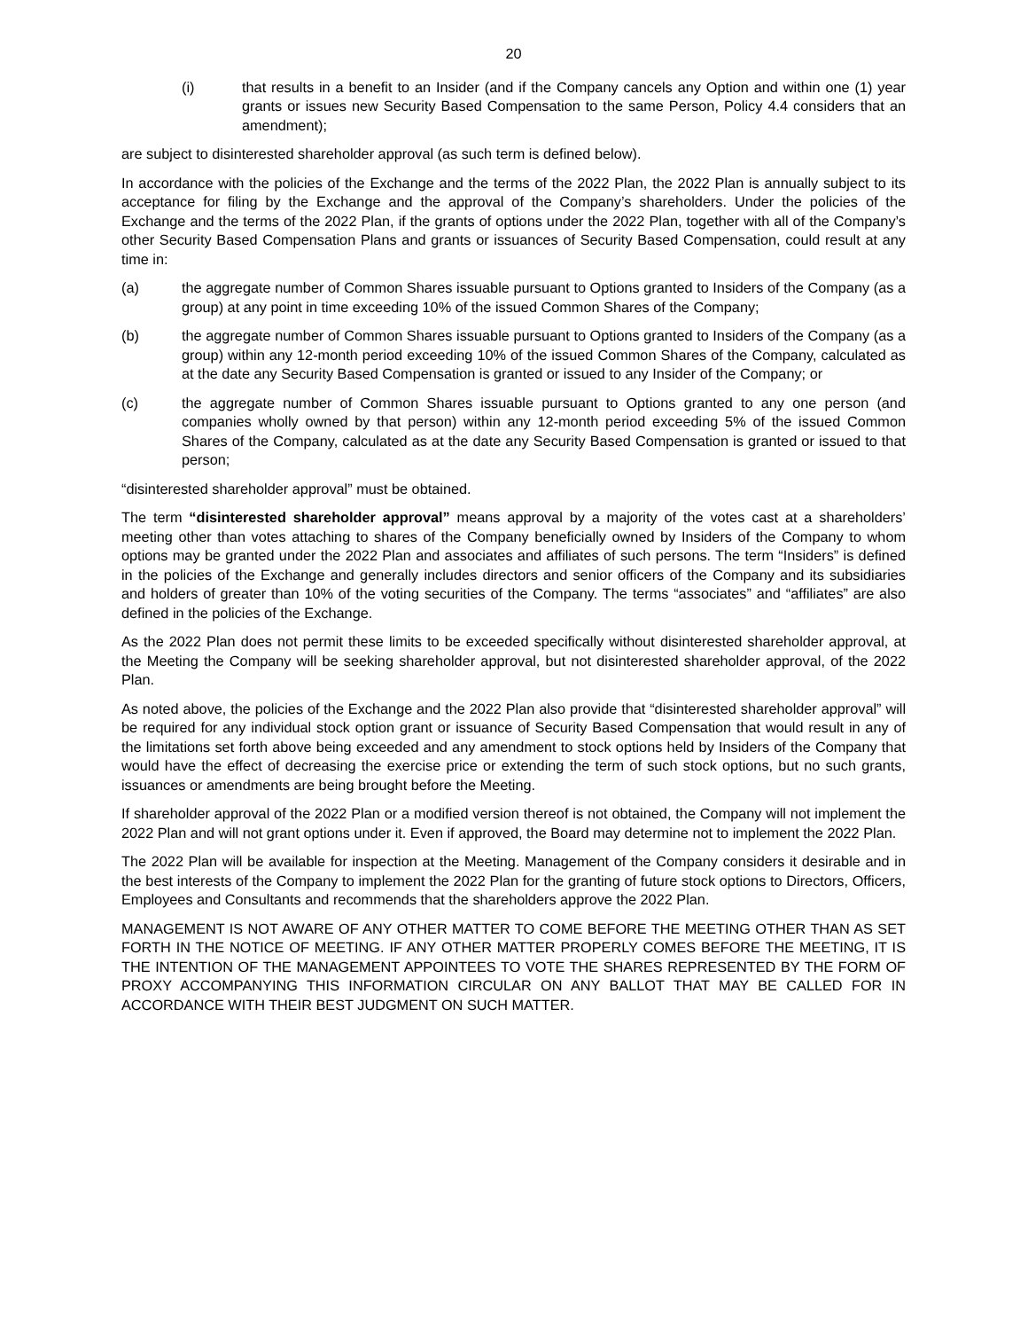20
(i) that results in a benefit to an Insider (and if the Company cancels any Option and within one (1) year grants or issues new Security Based Compensation to the same Person, Policy 4.4 considers that an amendment);
are subject to disinterested shareholder approval (as such term is defined below).
In accordance with the policies of the Exchange and the terms of the 2022 Plan, the 2022 Plan is annually subject to its acceptance for filing by the Exchange and the approval of the Company’s shareholders. Under the policies of the Exchange and the terms of the 2022 Plan, if the grants of options under the 2022 Plan, together with all of the Company’s other Security Based Compensation Plans and grants or issuances of Security Based Compensation, could result at any time in:
(a) the aggregate number of Common Shares issuable pursuant to Options granted to Insiders of the Company (as a group) at any point in time exceeding 10% of the issued Common Shares of the Company;
(b) the aggregate number of Common Shares issuable pursuant to Options granted to Insiders of the Company (as a group) within any 12-month period exceeding 10% of the issued Common Shares of the Company, calculated as at the date any Security Based Compensation is granted or issued to any Insider of the Company; or
(c) the aggregate number of Common Shares issuable pursuant to Options granted to any one person (and companies wholly owned by that person) within any 12-month period exceeding 5% of the issued Common Shares of the Company, calculated as at the date any Security Based Compensation is granted or issued to that person;
“disinterested shareholder approval” must be obtained.
The term “disinterested shareholder approval” means approval by a majority of the votes cast at a shareholders’ meeting other than votes attaching to shares of the Company beneficially owned by Insiders of the Company to whom options may be granted under the 2022 Plan and associates and affiliates of such persons. The term “Insiders” is defined in the policies of the Exchange and generally includes directors and senior officers of the Company and its subsidiaries and holders of greater than 10% of the voting securities of the Company. The terms “associates” and “affiliates” are also defined in the policies of the Exchange.
As the 2022 Plan does not permit these limits to be exceeded specifically without disinterested shareholder approval, at the Meeting the Company will be seeking shareholder approval, but not disinterested shareholder approval, of the 2022 Plan.
As noted above, the policies of the Exchange and the 2022 Plan also provide that “disinterested shareholder approval” will be required for any individual stock option grant or issuance of Security Based Compensation that would result in any of the limitations set forth above being exceeded and any amendment to stock options held by Insiders of the Company that would have the effect of decreasing the exercise price or extending the term of such stock options, but no such grants, issuances or amendments are being brought before the Meeting.
If shareholder approval of the 2022 Plan or a modified version thereof is not obtained, the Company will not implement the 2022 Plan and will not grant options under it. Even if approved, the Board may determine not to implement the 2022 Plan.
The 2022 Plan will be available for inspection at the Meeting. Management of the Company considers it desirable and in the best interests of the Company to implement the 2022 Plan for the granting of future stock options to Directors, Officers, Employees and Consultants and recommends that the shareholders approve the 2022 Plan.
MANAGEMENT IS NOT AWARE OF ANY OTHER MATTER TO COME BEFORE THE MEETING OTHER THAN AS SET FORTH IN THE NOTICE OF MEETING. IF ANY OTHER MATTER PROPERLY COMES BEFORE THE MEETING, IT IS THE INTENTION OF THE MANAGEMENT APPOINTEES TO VOTE THE SHARES REPRESENTED BY THE FORM OF PROXY ACCOMPANYING THIS INFORMATION CIRCULAR ON ANY BALLOT THAT MAY BE CALLED FOR IN ACCORDANCE WITH THEIR BEST JUDGMENT ON SUCH MATTER.